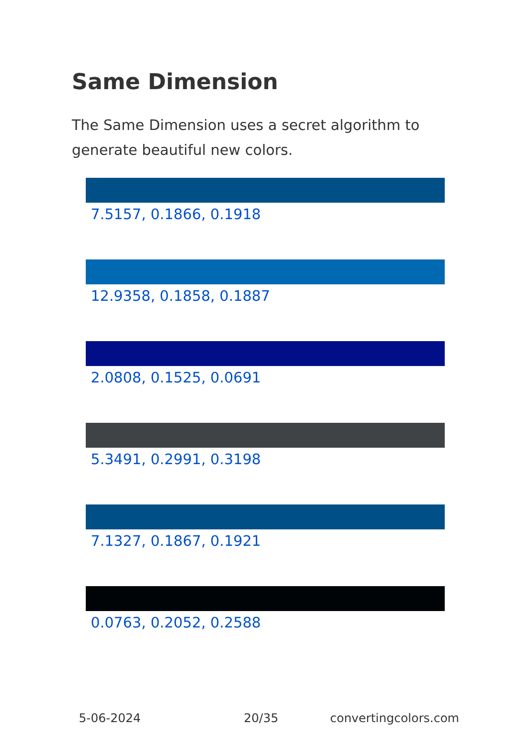Same Dimension
The Same Dimension uses a secret algorithm to generate beautiful new colors.
7.5157, 0.1866, 0.1918
12.9358, 0.1858, 0.1887
2.0808, 0.1525, 0.0691
5.3491, 0.2991, 0.3198
7.1327, 0.1867, 0.1921
0.0763, 0.2052, 0.2588
5-06-2024 20/35 convertingcolors.com